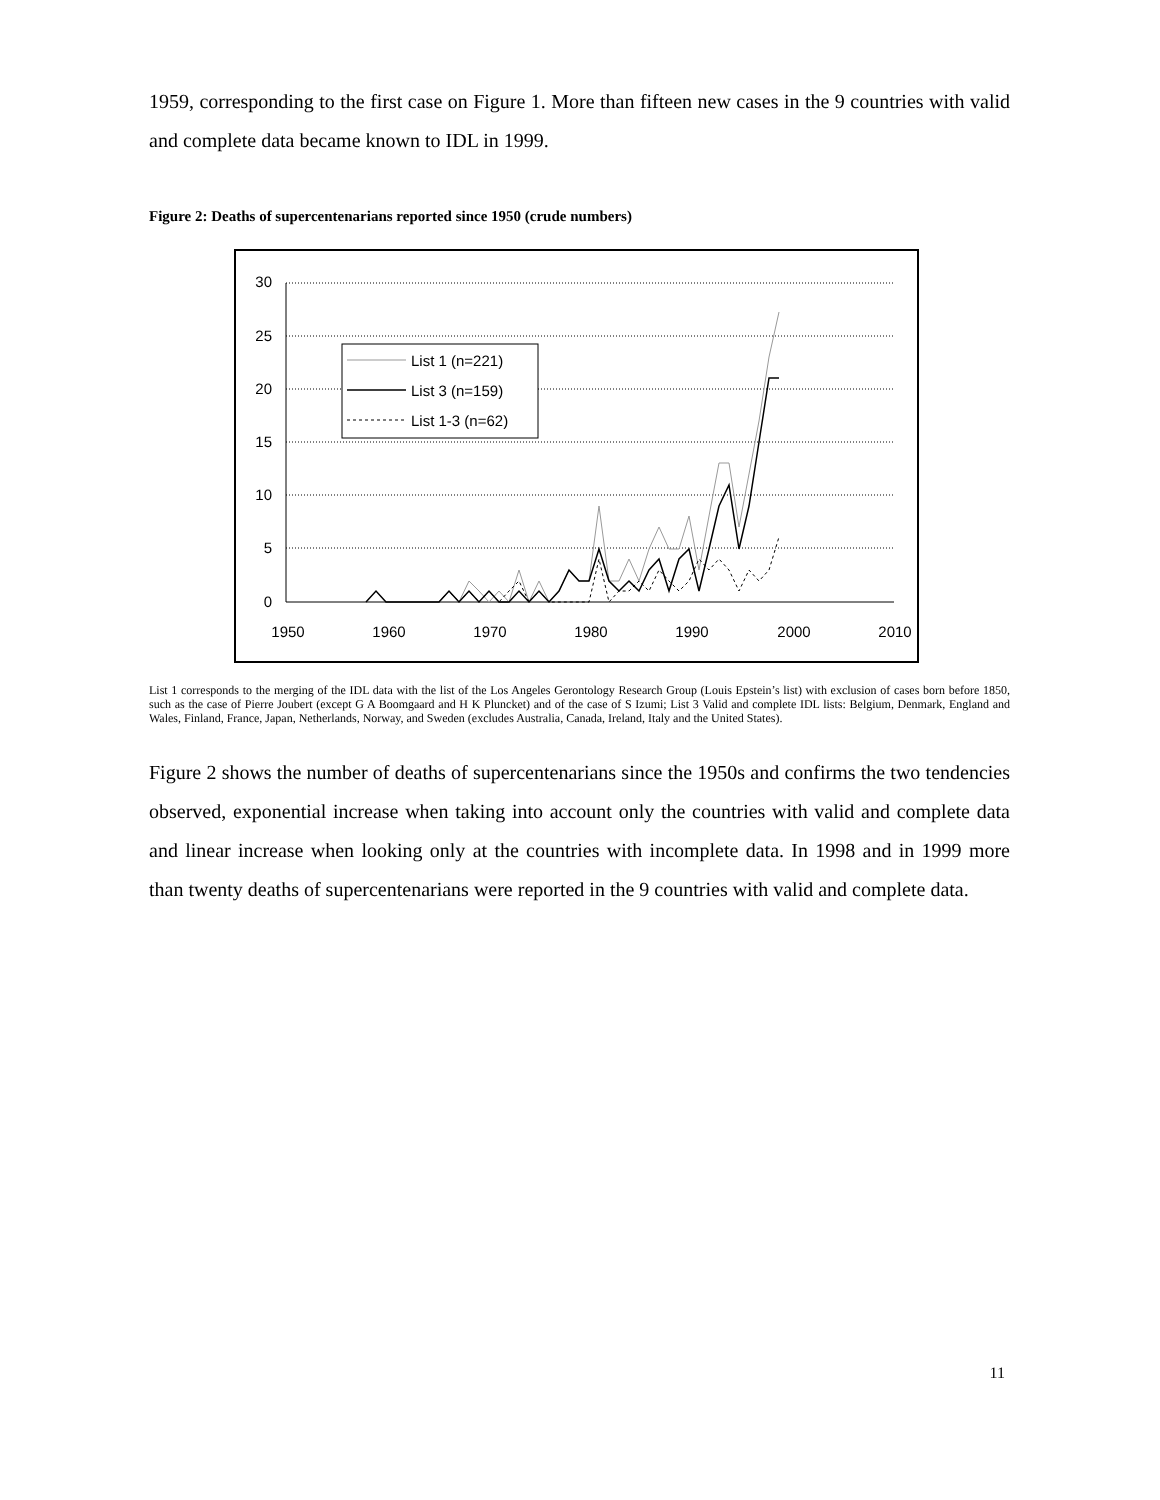1959, corresponding to the first case on Figure 1. More than fifteen new cases in the 9 countries with valid and complete data became known to IDL in 1999.
Figure 2: Deaths of supercentenarians reported since 1950 (crude numbers)
30
25
20
15
10
5
0
1950
1960
1970
1980
1990
2000
2010
List 1 (n=221)
List 3 (n=159)
List 1-3 (n=62)
List 1 corresponds to the merging of the IDL data with the list of the Los Angeles Gerontology Research Group (Louis Epstein’s list) with exclusion of cases born before 1850, such as the case of Pierre Joubert (except G A Boomgaard and H K Pluncket) and of the case of S Izumi; List 3 Valid and complete IDL lists: Belgium, Denmark, England and Wales, Finland, France, Japan, Netherlands, Norway, and Sweden (excludes Australia, Canada, Ireland, Italy and the United States).
Figure 2 shows the number of deaths of supercentenarians since the 1950s and confirms the two tendencies observed, exponential increase when taking into account only the countries with valid and complete data and linear increase when looking only at the countries with incomplete data. In 1998 and in 1999 more than twenty deaths of supercentenarians were reported in the 9 countries with valid and complete data.
11